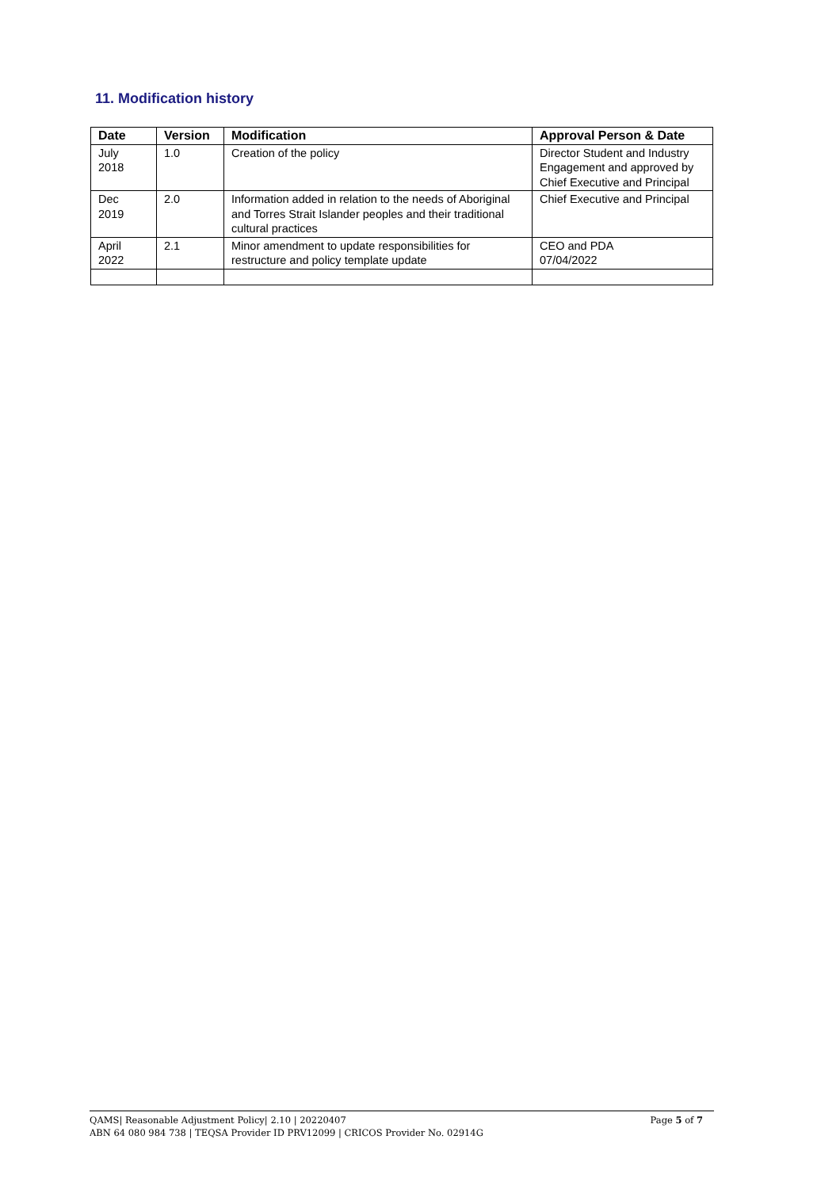11. Modification history
| Date | Version | Modification | Approval Person & Date |
| --- | --- | --- | --- |
| July 2018 | 1.0 | Creation of the policy | Director Student and Industry Engagement and approved by Chief Executive and Principal |
| Dec 2019 | 2.0 | Information added in relation to the needs of Aboriginal and Torres Strait Islander peoples and their traditional cultural practices | Chief Executive and Principal |
| April 2022 | 2.1 | Minor amendment to update responsibilities for restructure and policy template update | CEO and PDA 07/04/2022 |
Page 5 of 7 QAMS| Reasonable Adjustment Policy| 2.10 | 20220407
ABN 64 080 984 738 | TEQSA Provider ID PRV12099 | CRICOS Provider No. 02914G